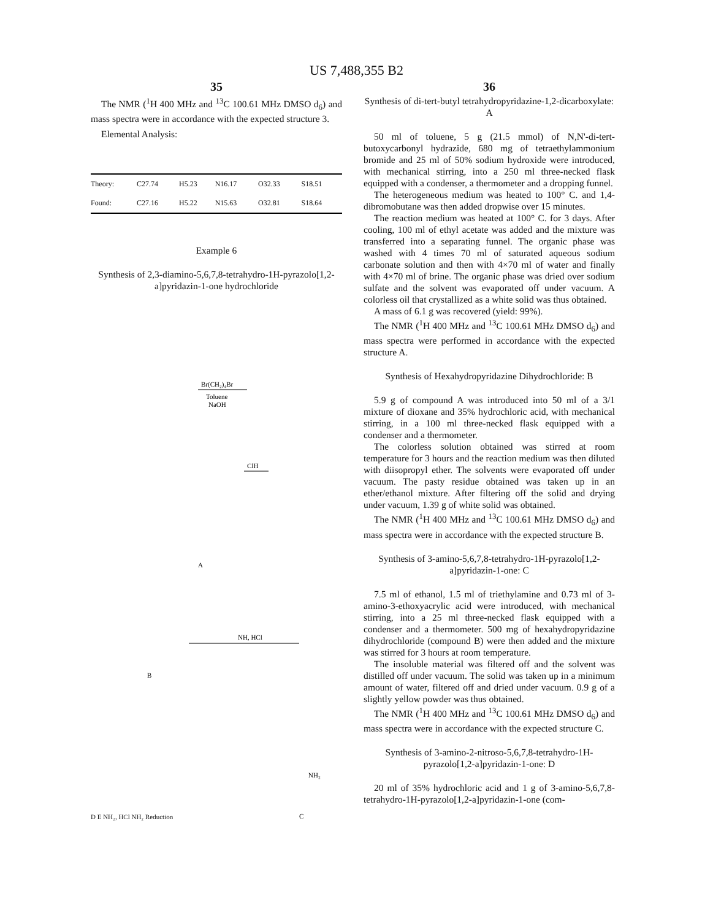US 7,488,355 B2
35
The NMR (<sup>1</sup>H 400 MHz and <sup>13</sup>C 100.61 MHz DMSO d<sub>6</sub>) and mass spectra were in accordance with the expected structure 3.
Elemental Analysis:
| Theory: | C27.74 | H5.23 | N16.17 | O32.33 | S18.51 |
| Found: | C27.16 | H5.22 | N15.63 | O32.81 | S18.64 |
Example 6
Synthesis of 2,3-diamino-5,6,7,8-tetrahydro-1H-pyrazolo[1,2-a]pyridazin-1-one hydrochloride
Br(CH₂)₄Br
Toluene
NaOH
ClH
A
NH, HCl
B
NH₂
C
D E NH₂, HCl NH₂ Reduction
36
Synthesis of di-tert-butyl tetrahydropyridazine-1,2-dicarboxylate: A
50 ml of toluene, 5 g (21.5 mmol) of N,N'-di-tert-butoxycarbonyl hydrazide, 680 mg of tetraethylammonium bromide and 25 ml of 50% sodium hydroxide were introduced, with mechanical stirring, into a 250 ml three-necked flask equipped with a condenser, a thermometer and a dropping funnel.
The heterogeneous medium was heated to 100° C. and 1,4-dibromobutane was then added dropwise over 15 minutes.
The reaction medium was heated at 100° C. for 3 days. After cooling, 100 ml of ethyl acetate was added and the mixture was transferred into a separating funnel. The organic phase was washed with 4 times 70 ml of saturated aqueous sodium carbonate solution and then with 4×70 ml of water and finally with 4×70 ml of brine. The organic phase was dried over sodium sulfate and the solvent was evaporated off under vacuum. A colorless oil that crystallized as a white solid was thus obtained.
A mass of 6.1 g was recovered (yield: 99%).
The NMR (<sup>1</sup>H 400 MHz and <sup>13</sup>C 100.61 MHz DMSO d<sub>6</sub>) and mass spectra were performed in accordance with the expected structure A.
Synthesis of Hexahydropyridazine Dihydrochloride: B
5.9 g of compound A was introduced into 50 ml of a 3/1 mixture of dioxane and 35% hydrochloric acid, with mechanical stirring, in a 100 ml three-necked flask equipped with a condenser and a thermometer.
The colorless solution obtained was stirred at room temperature for 3 hours and the reaction medium was then diluted with diisopropyl ether. The solvents were evaporated off under vacuum. The pasty residue obtained was taken up in an ether/ethanol mixture. After filtering off the solid and drying under vacuum, 1.39 g of white solid was obtained.
The NMR (<sup>1</sup>H 400 MHz and <sup>13</sup>C 100.61 MHz DMSO d<sub>6</sub>) and mass spectra were in accordance with the expected structure B.
Synthesis of 3-amino-5,6,7,8-tetrahydro-1H-pyrazolo[1,2-a]pyridazin-1-one: C
7.5 ml of ethanol, 1.5 ml of triethylamine and 0.73 ml of 3-amino-3-ethoxyacrylic acid were introduced, with mechanical stirring, into a 25 ml three-necked flask equipped with a condenser and a thermometer. 500 mg of hexahydropyridazine dihydrochloride (compound B) were then added and the mixture was stirred for 3 hours at room temperature.
The insoluble material was filtered off and the solvent was distilled off under vacuum. The solid was taken up in a minimum amount of water, filtered off and dried under vacuum. 0.9 g of a slightly yellow powder was thus obtained.
The NMR (<sup>1</sup>H 400 MHz and <sup>13</sup>C 100.61 MHz DMSO d<sub>6</sub>) and mass spectra were in accordance with the expected structure C.
Synthesis of 3-amino-2-nitroso-5,6,7,8-tetrahydro-1H-pyrazolo[1,2-a]pyridazin-1-one: D
20 ml of 35% hydrochloric acid and 1 g of 3-amino-5,6,7,8-tetrahydro-1H-pyrazolo[1,2-a]pyridazin-1-one (com-